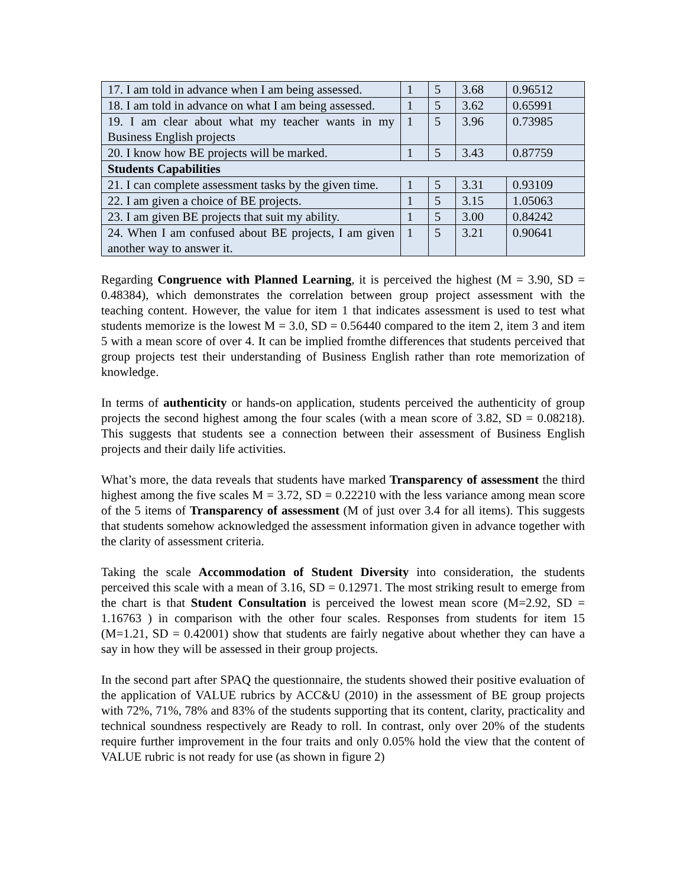| 17. I am told in advance when I am being assessed. | 1 | 5 | 3.68 | 0.96512 |
| 18. I am told in advance on what I am being assessed. | 1 | 5 | 3.62 | 0.65991 |
| 19. I am clear about what my teacher wants in my Business English projects | 1 | 5 | 3.96 | 0.73985 |
| 20. I know how BE projects will be marked. | 1 | 5 | 3.43 | 0.87759 |
| Students Capabilities | | | | |
| 21. I can complete assessment tasks by the given time. | 1 | 5 | 3.31 | 0.93109 |
| 22. I am given a choice of BE projects. | 1 | 5 | 3.15 | 1.05063 |
| 23. I am given BE projects that suit my ability. | 1 | 5 | 3.00 | 0.84242 |
| 24. When I am confused about BE projects, I am given another way to answer it. | 1 | 5 | 3.21 | 0.90641 |
Regarding Congruence with Planned Learning, it is perceived the highest (M = 3.90, SD = 0.48384), which demonstrates the correlation between group project assessment with the teaching content. However, the value for item 1 that indicates assessment is used to test what students memorize is the lowest M = 3.0, SD = 0.56440 compared to the item 2, item 3 and item 5 with a mean score of over 4. It can be implied fromthe differences that students perceived that group projects test their understanding of Business English rather than rote memorization of knowledge.
In terms of authenticity or hands-on application, students perceived the authenticity of group projects the second highest among the four scales (with a mean score of 3.82, SD = 0.08218). This suggests that students see a connection between their assessment of Business English projects and their daily life activities.
What’s more, the data reveals that students have marked Transparency of assessment the third highest among the five scales M = 3.72, SD = 0.22210 with the less variance among mean score of the 5 items of Transparency of assessment (M of just over 3.4 for all items). This suggests that students somehow acknowledged the assessment information given in advance together with the clarity of assessment criteria.
Taking the scale Accommodation of Student Diversity into consideration, the students perceived this scale with a mean of 3.16, SD = 0.12971. The most striking result to emerge from the chart is that Student Consultation is perceived the lowest mean score (M=2.92, SD = 1.16763 ) in comparison with the other four scales. Responses from students for item 15 (M=1.21, SD = 0.42001) show that students are fairly negative about whether they can have a say in how they will be assessed in their group projects.
In the second part after SPAQ the questionnaire, the students showed their positive evaluation of the application of VALUE rubrics by ACC&U (2010) in the assessment of BE group projects with 72%, 71%, 78% and 83% of the students supporting that its content, clarity, practicality and technical soundness respectively are Ready to roll. In contrast, only over 20% of the students require further improvement in the four traits and only 0.05% hold the view that the content of VALUE rubric is not ready for use (as shown in figure 2)